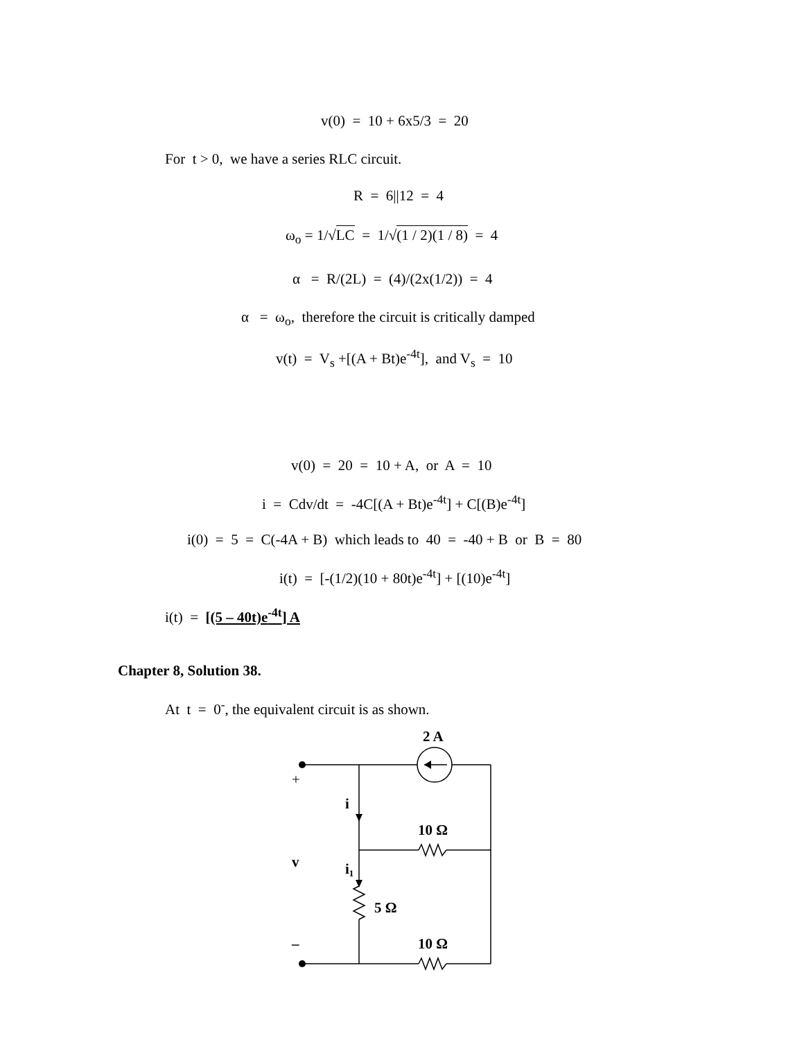v(0) = 10 + 6x5/3 = 20
For t > 0, we have a series RLC circuit.
R = 6||12 = 4
ω<sub>o</sub> = 1/√LC = 1/√(1 / 2)(1 / 8) = 4
α = R/(2L) = (4)/(2x(1/2)) = 4
α = ω<sub>o</sub>, therefore the circuit is critically damped
v(t) = V<sub>s</sub> +[(A + Bt)e<sup>-4t</sup>], and V<sub>s</sub> = 10
v(0) = 20 = 10 + A, or A = 10
i = Cdv/dt = -4C[(A + Bt)e<sup>-4t</sup>] + C[(B)e<sup>-4t</sup>]
i(0) = 5 = C(-4A + B) which leads to 40 = -40 + B or B = 80
i(t) = [-(1/2)(10 + 80t)e<sup>-4t</sup>] + [(10)e<sup>-4t</sup>]
i(t) = [(5 – 40t)e<sup>-4t</sup>] A
Chapter 8, Solution 38.
At t = 0<sup>-</sup>, the equivalent circuit is as shown.
2 A
+
i
10 Ω
v
i1
5 Ω
–
10 Ω